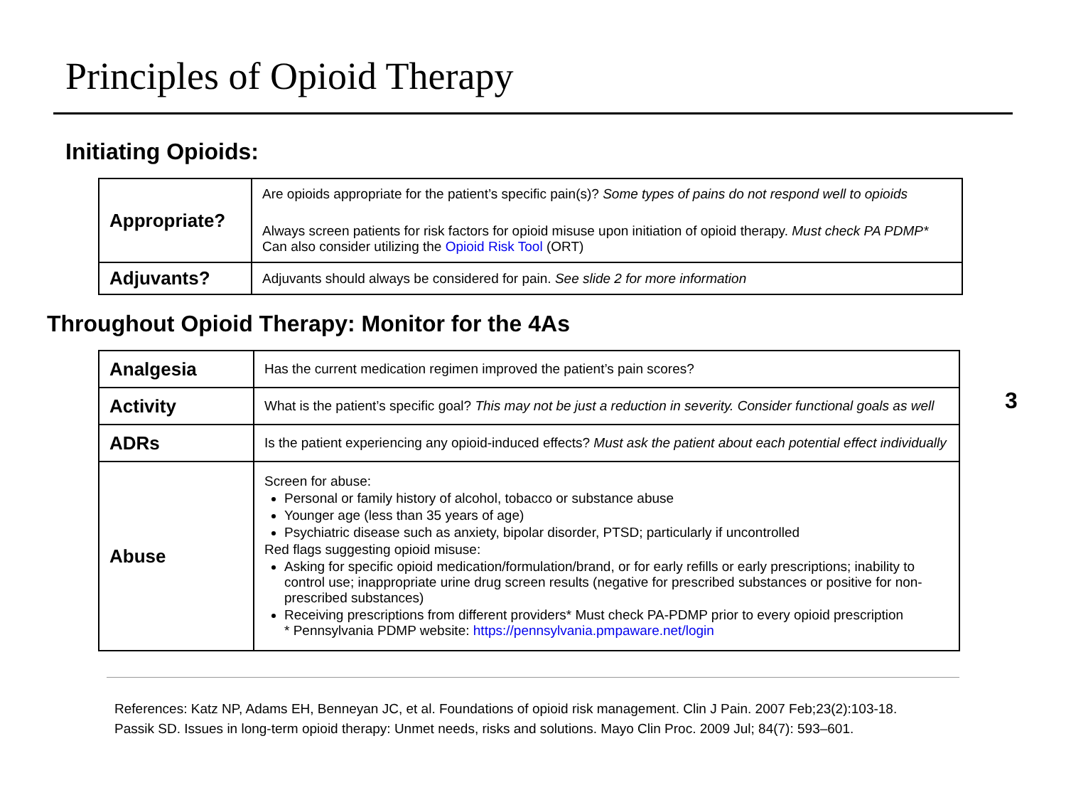Principles of Opioid Therapy
Initiating Opioids:
| Appropriate? | Are opioids appropriate for the patient’s specific pain(s)? Some types of pains do not respond well to opioids Always screen patients for risk factors for opioid misuse upon initiation of opioid therapy. Must check PA PDMP* Can also consider utilizing the Opioid Risk Tool (ORT) |
| Adjuvants? | Adjuvants should always be considered for pain. See slide 2 for more information |
Throughout Opioid Therapy: Monitor for the 4As
| Analgesia | Has the current medication regimen improved the patient’s pain scores? |
| Activity | What is the patient’s specific goal? This may not be just a reduction in severity. Consider functional goals as well |
| ADRs | Is the patient experiencing any opioid-induced effects? Must ask the patient about each potential effect individually |
| Abuse | Screen for abuse: Personal or family history of alcohol, tobacco or substance abuse Younger age (less than 35 years of age) Psychiatric disease such as anxiety, bipolar disorder, PTSD; particularly if uncontrolled Red flags suggesting opioid misuse: Asking for specific opioid medication/formulation/brand, or for early refills or early prescriptions; inability to control use; inappropriate urine drug screen results (negative for prescribed substances or positive for non-prescribed substances) Receiving prescriptions from different providers* Must check PA-PDMP prior to every opioid prescription * Pennsylvania PDMP website: https://pennsylvania.pmpaware.net/login |
3
References: Katz NP, Adams EH, Benneyan JC, et al. Foundations of opioid risk management. Clin J Pain. 2007 Feb;23(2):103-18.
Passik SD. Issues in long-term opioid therapy: Unmet needs, risks and solutions. Mayo Clin Proc. 2009 Jul; 84(7): 593–601.